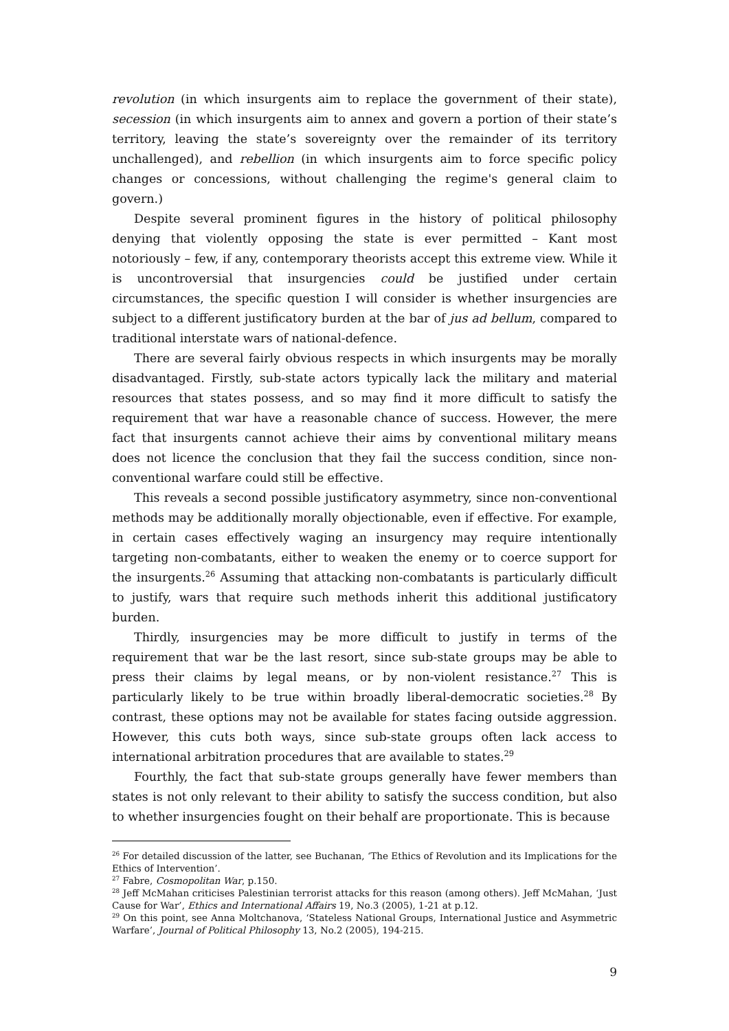revolution (in which insurgents aim to replace the government of their state), secession (in which insurgents aim to annex and govern a portion of their state’s territory, leaving the state’s sovereignty over the remainder of its territory unchallenged), and rebellion (in which insurgents aim to force specific policy changes or concessions, without challenging the regime's general claim to govern.)
Despite several prominent figures in the history of political philosophy denying that violently opposing the state is ever permitted – Kant most notoriously – few, if any, contemporary theorists accept this extreme view. While it is uncontroversial that insurgencies could be justified under certain circumstances, the specific question I will consider is whether insurgencies are subject to a different justificatory burden at the bar of jus ad bellum, compared to traditional interstate wars of national-defence.
There are several fairly obvious respects in which insurgents may be morally disadvantaged. Firstly, sub-state actors typically lack the military and material resources that states possess, and so may find it more difficult to satisfy the requirement that war have a reasonable chance of success. However, the mere fact that insurgents cannot achieve their aims by conventional military means does not licence the conclusion that they fail the success condition, since non-conventional warfare could still be effective.
This reveals a second possible justificatory asymmetry, since non-conventional methods may be additionally morally objectionable, even if effective. For example, in certain cases effectively waging an insurgency may require intentionally targeting non-combatants, either to weaken the enemy or to coerce support for the insurgents.<sup>26</sup> Assuming that attacking non-combatants is particularly difficult to justify, wars that require such methods inherit this additional justificatory burden.
Thirdly, insurgencies may be more difficult to justify in terms of the requirement that war be the last resort, since sub-state groups may be able to press their claims by legal means, or by non-violent resistance.<sup>27</sup> This is particularly likely to be true within broadly liberal-democratic societies.<sup>28</sup> By contrast, these options may not be available for states facing outside aggression. However, this cuts both ways, since sub-state groups often lack access to international arbitration procedures that are available to states.<sup>29</sup>
Fourthly, the fact that sub-state groups generally have fewer members than states is not only relevant to their ability to satisfy the success condition, but also to whether insurgencies fought on their behalf are proportionate. This is because
<sup>26</sup> For detailed discussion of the latter, see Buchanan, ‘The Ethics of Revolution and its Implications for the Ethics of Intervention’.
<sup>27</sup> Fabre, Cosmopolitan War, p.150.
<sup>28</sup> Jeff McMahan criticises Palestinian terrorist attacks for this reason (among others). Jeff McMahan, ‘Just Cause for War’, Ethics and International Affairs 19, No.3 (2005), 1-21 at p.12.
<sup>29</sup> On this point, see Anna Moltchanova, ‘Stateless National Groups, International Justice and Asymmetric Warfare’, Journal of Political Philosophy 13, No.2 (2005), 194-215.
9